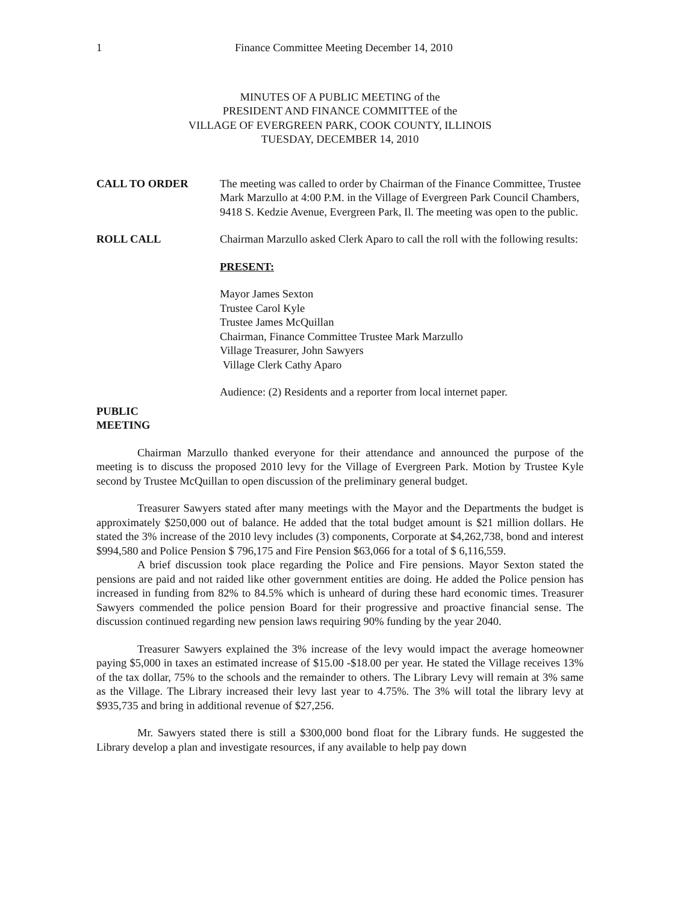1 Finance Committee Meeting December 14, 2010
MINUTES OF A PUBLIC MEETING of the
PRESIDENT AND FINANCE COMMITTEE of the
VILLAGE OF EVERGREEN PARK, COOK COUNTY, ILLINOIS
TUESDAY, DECEMBER 14, 2010
CALL TO ORDER The meeting was called to order by Chairman of the Finance Committee, Trustee Mark Marzullo at 4:00 P.M. in the Village of Evergreen Park Council Chambers, 9418 S. Kedzie Avenue, Evergreen Park, Il. The meeting was open to the public.
ROLL CALL Chairman Marzullo asked Clerk Aparo to call the roll with the following results:
PRESENT:
Mayor James Sexton
Trustee Carol Kyle
Trustee James McQuillan
Chairman, Finance Committee Trustee Mark Marzullo
Village Treasurer, John Sawyers
Village Clerk Cathy Aparo
Audience: (2) Residents and a reporter from local internet paper.
PUBLIC
MEETING
Chairman Marzullo thanked everyone for their attendance and announced the purpose of the meeting is to discuss the proposed 2010 levy for the Village of Evergreen Park. Motion by Trustee Kyle second by Trustee McQuillan to open discussion of the preliminary general budget.
Treasurer Sawyers stated after many meetings with the Mayor and the Departments the budget is approximately $250,000 out of balance. He added that the total budget amount is $21 million dollars. He stated the 3% increase of the 2010 levy includes (3) components, Corporate at $4,262,738, bond and interest $994,580 and Police Pension $ 796,175 and Fire Pension $63,066 for a total of $ 6,116,559.
A brief discussion took place regarding the Police and Fire pensions. Mayor Sexton stated the pensions are paid and not raided like other government entities are doing. He added the Police pension has increased in funding from 82% to 84.5% which is unheard of during these hard economic times. Treasurer Sawyers commended the police pension Board for their progressive and proactive financial sense. The discussion continued regarding new pension laws requiring 90% funding by the year 2040.
Treasurer Sawyers explained the 3% increase of the levy would impact the average homeowner paying $5,000 in taxes an estimated increase of $15.00 -$18.00 per year. He stated the Village receives 13% of the tax dollar, 75% to the schools and the remainder to others. The Library Levy will remain at 3% same as the Village. The Library increased their levy last year to 4.75%. The 3% will total the library levy at $935,735 and bring in additional revenue of $27,256.
Mr. Sawyers stated there is still a $300,000 bond float for the Library funds. He suggested the Library develop a plan and investigate resources, if any available to help pay down